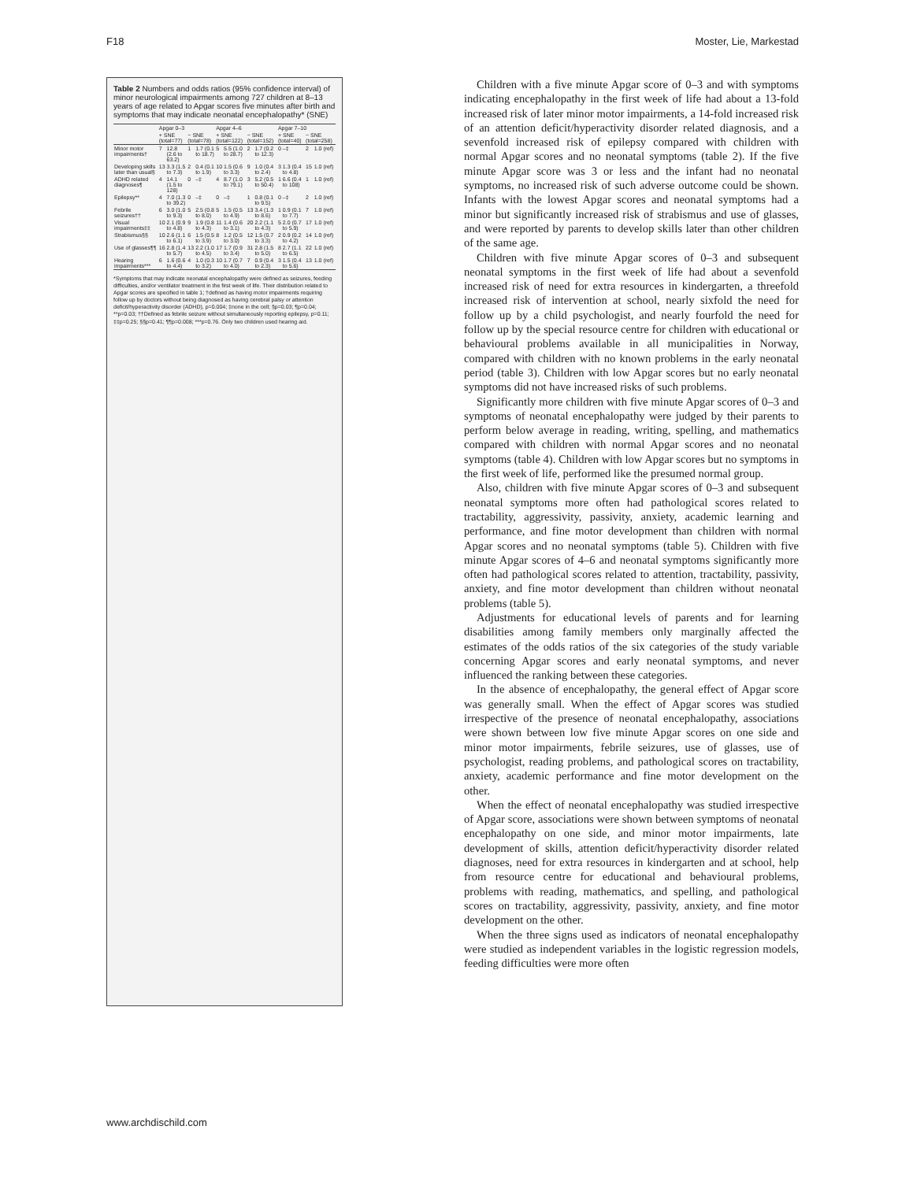F18 Moster, Lie, Markestad
Table 2 Numbers and odds ratios (95% confidence interval) of minor neurological impairments among 727 children at 8–13 years of age related to Apgar scores five minutes after birth and symptoms that may indicate neonatal encephalopathy* (SNE)
| | Apgar 0–3 | | | | Apgar 4–6 | | | | Apgar 7–10 | | | |
| --- | --- | --- | --- | --- | --- | --- | --- | --- | --- | --- | --- | --- |
| | + SNE (total=77) | | − SNE (total=78) | | + SNE (total=122) | | − SNE (total=152) | | + SNE (total=40) | | − SNE (total=258) | |
| Minor motor impairments† | 7 | 12.8 (2.6 to 63.2) | 1 | 1.7 (0.1 to 18.7) | 5 | 5.5 (1.0 to 28.7) | 2 | 1.7 (0.2 to 12.3) | 0 | –‡ | 2 | 1.0 (ref) |
| Developing skills later than usual§ | 13 | 3.3 (1.5 to 7.3) | 2 | 0.4 (0.1 to 1.9) | 10 | 1.5 (0.6 to 3.3) | 9 | 1.0 (0.4 to 2.4) | 3 | 1.3 (0.4 to 4.8) | 15 | 1.0 (ref) |
| ADHD related diagnoses¶ | 4 | 14.1 (1.5 to 128) | 0 | –‡ | 4 | 8.7 (1.0 to 79.1) | 3 | 5.2 (0.5 to 50.4) | 1 | 6.6 (0.4 to 108) | 1 | 1.0 (ref) |
| Epilepsy** | 4 | 7.0 (1.3 to 39.2) | 0 | –‡ | 0 | –‡ | 1 | 0.8 (0.1 to 9.5) | 0 | –‡ | 2 | 1.0 (ref) |
| Febrile seizures†† | 6 | 3.0 (1.0 to 9.3) | 5 | 2.5 (0.8 to 8.0) | 5 | 1.5 (0.5 to 4.9) | 13 | 3.4 (1.3 to 8.6) | 1 | 0.9 (0.1 to 7.7) | 7 | 1.0 (ref) |
| Visual impairments‡‡ | 10 | 2.1 (0.9 to 4.8) | 9 | 1.9 (0.8 to 4.3) | 11 | 1.4 (0.6 to 3.1) | 20 | 2.2 (1.1 to 4.3) | 5 | 2.0 (0.7 to 5.9) | 17 | 1.0 (ref) |
| Strabismus§§ | 10 | 2.6 (1.1 to 6.1) | 6 | 1.5 (0.5 to 3.9) | 8 | 1.2 (0.5 to 3.0) | 12 | 1.5 (0.7 to 3.3) | 2 | 0.9 (0.2 to 4.2) | 14 | 1.0 (ref) |
| Use of glasses¶¶ | 16 | 2.8 (1.4 to 5.7) | 13 | 2.2 (1.0 to 4.5) | 17 | 1.7 (0.9 to 3.4) | 31 | 2.8 (1.5 to 5.0) | 8 | 2.7 (1.1 to 6.5) | 22 | 1.0 (ref) |
| Hearing impairments*** | 6 | 1.6 (0.6 to 4.4) | 4 | 1.0 (0.3 to 3.2) | 10 | 1.7 (0.7 to 4.0) | 7 | 0.9 (0.4 to 2.3) | 3 | 1.5 (0.4 to 5.6) | 13 | 1.0 (ref) |
*Symptoms that may indicate neonatal encephalopathy were defined as seizures, feeding difficulties, and/or ventilator treatment in the first week of life. Their distribution related to Apgar scores are specified in table 1; †defined as having motor impairments requiring follow up by doctors without being diagnosed as having cerebral palsy or attention deficit/hyperactivity disorder (ADHD), p=0.004; ‡none in the cell; §p=0.03; ¶p=0.04; **p=0.03; ††Defined as febrile seizure without simultaneously reporting epilepsy, p=0.11; ‡‡p=0.25; §§p=0.41; ¶¶p=0.008; ***p=0.76. Only two children used hearing aid.
Children with a five minute Apgar score of 0–3 and with symptoms indicating encephalopathy in the first week of life had about a 13-fold increased risk of later minor motor impairments, a 14-fold increased risk of an attention deficit/hyperactivity disorder related diagnosis, and a sevenfold increased risk of epilepsy compared with children with normal Apgar scores and no neonatal symptoms (table 2). If the five minute Apgar score was 3 or less and the infant had no neonatal symptoms, no increased risk of such adverse outcome could be shown. Infants with the lowest Apgar scores and neonatal symptoms had a minor but significantly increased risk of strabismus and use of glasses, and were reported by parents to develop skills later than other children of the same age.
Children with five minute Apgar scores of 0–3 and subsequent neonatal symptoms in the first week of life had about a sevenfold increased risk of need for extra resources in kindergarten, a threefold increased risk of intervention at school, nearly sixfold the need for follow up by a child psychologist, and nearly fourfold the need for follow up by the special resource centre for children with educational or behavioural problems available in all municipalities in Norway, compared with children with no known problems in the early neonatal period (table 3). Children with low Apgar scores but no early neonatal symptoms did not have increased risks of such problems.
Significantly more children with five minute Apgar scores of 0–3 and symptoms of neonatal encephalopathy were judged by their parents to perform below average in reading, writing, spelling, and mathematics compared with children with normal Apgar scores and no neonatal symptoms (table 4). Children with low Apgar scores but no symptoms in the first week of life, performed like the presumed normal group.
Also, children with five minute Apgar scores of 0–3 and subsequent neonatal symptoms more often had pathological scores related to tractability, aggressivity, passivity, anxiety, academic learning and performance, and fine motor development than children with normal Apgar scores and no neonatal symptoms (table 5). Children with five minute Apgar scores of 4–6 and neonatal symptoms significantly more often had pathological scores related to attention, tractability, passivity, anxiety, and fine motor development than children without neonatal problems (table 5).
Adjustments for educational levels of parents and for learning disabilities among family members only marginally affected the estimates of the odds ratios of the six categories of the study variable concerning Apgar scores and early neonatal symptoms, and never influenced the ranking between these categories.
In the absence of encephalopathy, the general effect of Apgar score was generally small. When the effect of Apgar scores was studied irrespective of the presence of neonatal encephalopathy, associations were shown between low five minute Apgar scores on one side and minor motor impairments, febrile seizures, use of glasses, use of psychologist, reading problems, and pathological scores on tractability, anxiety, academic performance and fine motor development on the other.
When the effect of neonatal encephalopathy was studied irrespective of Apgar score, associations were shown between symptoms of neonatal encephalopathy on one side, and minor motor impairments, late development of skills, attention deficit/hyperactivity disorder related diagnoses, need for extra resources in kindergarten and at school, help from resource centre for educational and behavioural problems, problems with reading, mathematics, and spelling, and pathological scores on tractability, aggressivity, passivity, anxiety, and fine motor development on the other.
When the three signs used as indicators of neonatal encephalopathy were studied as independent variables in the logistic regression models, feeding difficulties were more often
www.archdischild.com